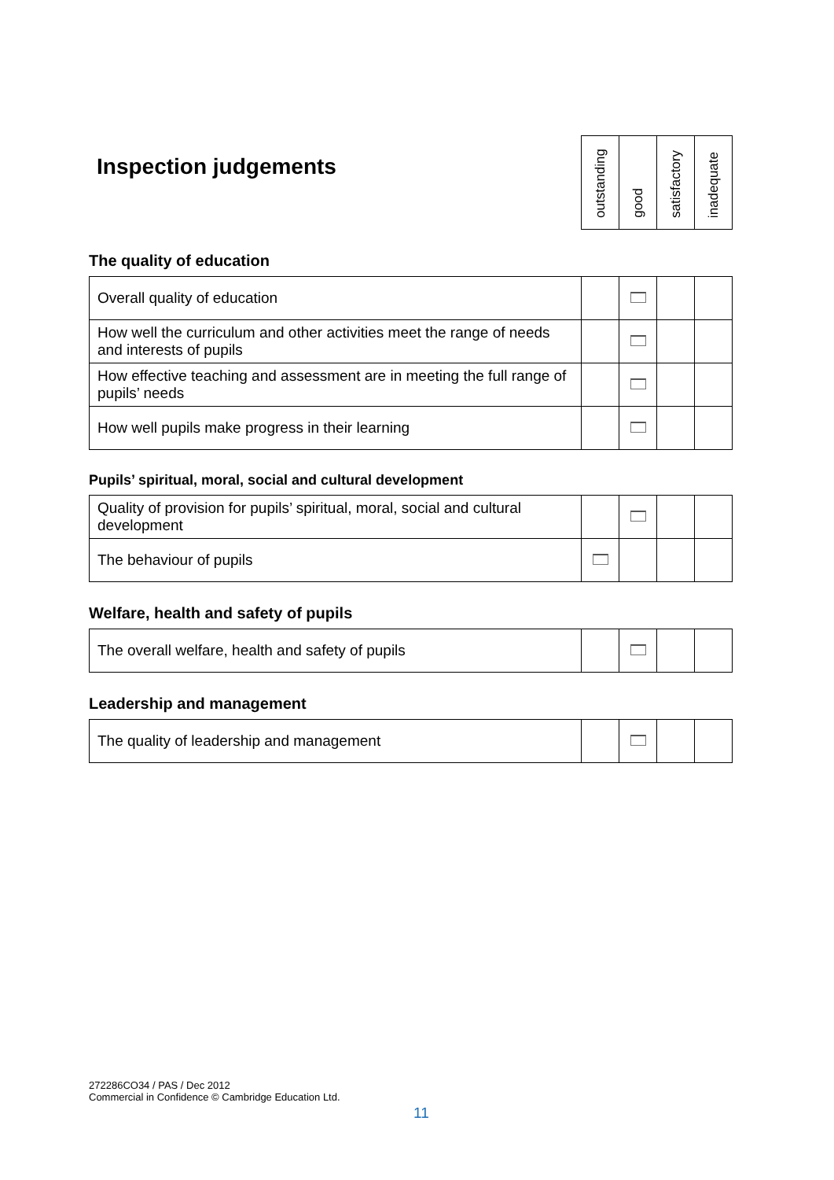Inspection judgements
| outstanding | good | satisfactory | inadequate |
The quality of education
| Overall quality of education | | | | |
| How well the curriculum and other activities meet the range of needs and interests of pupils | | | | |
| How effective teaching and assessment are in meeting the full range of pupils’ needs | | | | |
| How well pupils make progress in their learning | | | | |
Pupils’ spiritual, moral, social and cultural development
| Quality of provision for pupils’ spiritual, moral, social and cultural development | | | | |
| The behaviour of pupils | | | | |
Welfare, health and safety of pupils
| The overall welfare, health and safety of pupils | | | | |
Leadership and management
| The quality of leadership and management | | | | |
272286CO34 / PAS / Dec 2012
Commercial in Confidence © Cambridge Education Ltd.
11